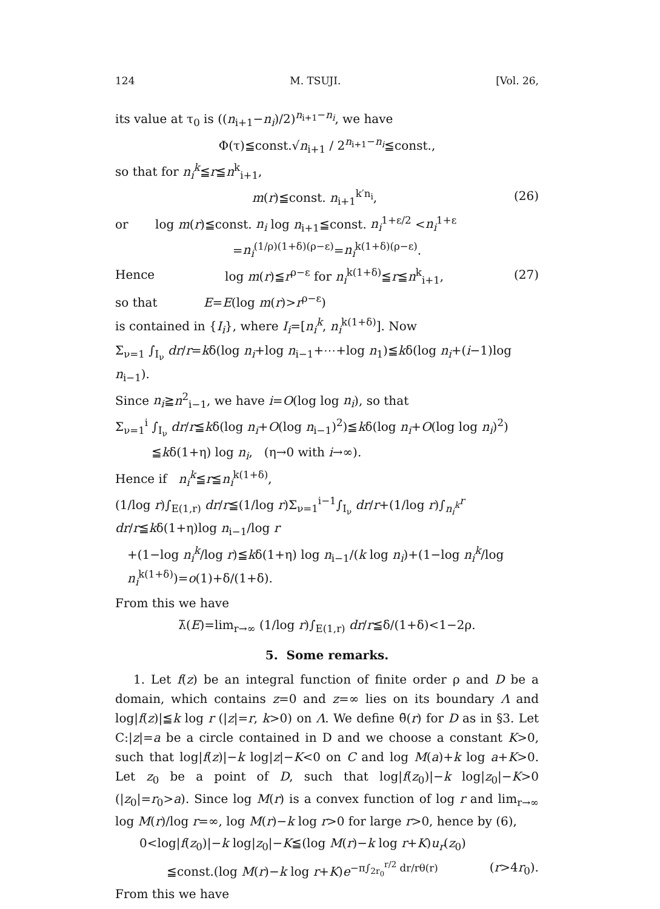124 M. TSUJI. [Vol. 26,
its value at τ<sub>0</sub> is ((n<sub>i+1</sub>−n<sub>i</sub>)/2)<sup>n<sub>i+1</sub>−n<sub>i</sub></sup>, we have
Φ(τ)≦const.√n<sub>i+1</sub> / 2<sup>n<sub>i+1</sub>−n<sub>i</sub></sup>≦const.,
so that for n<sub>i</sub><sup>k</sup>≦r≦n<sup>k</sup><sub>i+1</sub>,
m(r)≦const. n<sub>i+1</sub><sup>k′n<sub>i</sub></sup>, (26)
or log m(r)≦const. n<sub>i</sub> log n<sub>i+1</sub>≦const. n<sub>i</sub><sup>1+ε/2</sup> <n<sub>i</sub><sup>1+ε</sup>
=n<sub>i</sub><sup>(1/ρ)(1+δ)(ρ−ε)</sup>=n<sub>i</sub><sup>k(1+δ)(ρ−ε)</sup>.
Hence log m(r)≦r<sup>ρ−ε</sup> for n<sub>i</sub><sup>k(1+δ)</sup>≦r≦n<sup>k</sup><sub>i+1</sub>, (27)
so that E=E(log m(r)>r<sup>ρ−ε</sup>)
is contained in {I<sub>i</sub>}, where I<sub>i</sub>=[n<sub>i</sub><sup>k</sup>, n<sub>i</sub><sup>k(1+δ)</sup>]. Now
Σ<sub>ν=1</sub> ∫<sub>I<sub>ν</sub></sub> dr/r=kδ(log n<sub>i</sub>+log n<sub>i−1</sub>+⋯+log n<sub>1</sub>)≦kδ(log n<sub>i</sub>+(i−1)log n<sub>i−1</sub>).
Since n<sub>i</sub>≧n<sup>2</sup><sub>i−1</sub>, we have i=O(log log n<sub>i</sub>), so that
Σ<sub>ν=1</sub><sup>i</sup> ∫<sub>I<sub>ν</sub></sub> dr/r≦kδ(log n<sub>i</sub>+O(log n<sub>i−1</sub>)<sup>2</sup>)≦kδ(log n<sub>i</sub>+O(log log n<sub>i</sub>)<sup>2</sup>)
≦kδ(1+η) log n<sub>i</sub>, (η→0 with i→∞).
Hence if n<sub>i</sub><sup>k</sup>≦r≦n<sub>i</sub><sup>k(1+δ)</sup>,
(1/log r)∫<sub>E(1,r)</sub> dr/r≦(1/log r)Σ<sub>ν=1</sub><sup>i−1</sup>∫<sub>I<sub>ν</sub></sub> dr/r+(1/log r)∫<sub>n<sub>i</sub><sup>k</sup></sub><sup>r</sup> dr/r≦kδ(1+η)log n<sub>i−1</sub>/log r
+(1−log n<sub>i</sub><sup>k</sup>/log r)≦kδ(1+η) log n<sub>i−1</sub>/(k log n<sub>i</sub>)+(1−log n<sub>i</sub><sup>k</sup>/log n<sub>i</sub><sup>k(1+δ)</sup>)=o(1)+δ/(1+δ).
From this we have
λ̄(E)=lim<sub>r→∞</sub> (1/log r)∫<sub>E(1,r)</sub> dr/r≦δ/(1+δ)<1−2ρ.
5. Some remarks.
1. Let f(z) be an integral function of finite order ρ and D be a domain, which contains z=0 and z=∞ lies on its boundary Λ and log|f(z)|≦k log r (|z|=r, k>0) on Λ. We define θ̄(r) for D as in §3. Let C:|z|=a be a circle contained in D and we choose a constant K>0, such that log|f(z)|−k log|z|−K<0 on C and log M(a)+k log a+K>0. Let z<sub>0</sub> be a point of D, such that log|f(z<sub>0</sub>)|−k log|z<sub>0</sub>|−K>0 (|z<sub>0</sub>|=r<sub>0</sub>>a). Since log M(r) is a convex function of log r and lim<sub>r→∞</sub> log M(r)/log r=∞, log M(r)−k log r>0 for large r>0, hence by (6),
0<log|f(z<sub>0</sub>)|−k log|z<sub>0</sub>|−K≦(log M(r)−k log r+K)u<sub>r</sub>(z<sub>0</sub>)
≦const.(log M(r)−k log r+K)e<sup>−π∫<sub>2r<sub>0</sub></sub><sup>r/2</sup> dr/rθ(r)</sup> (r>4r<sub>0</sub>).
From this we have